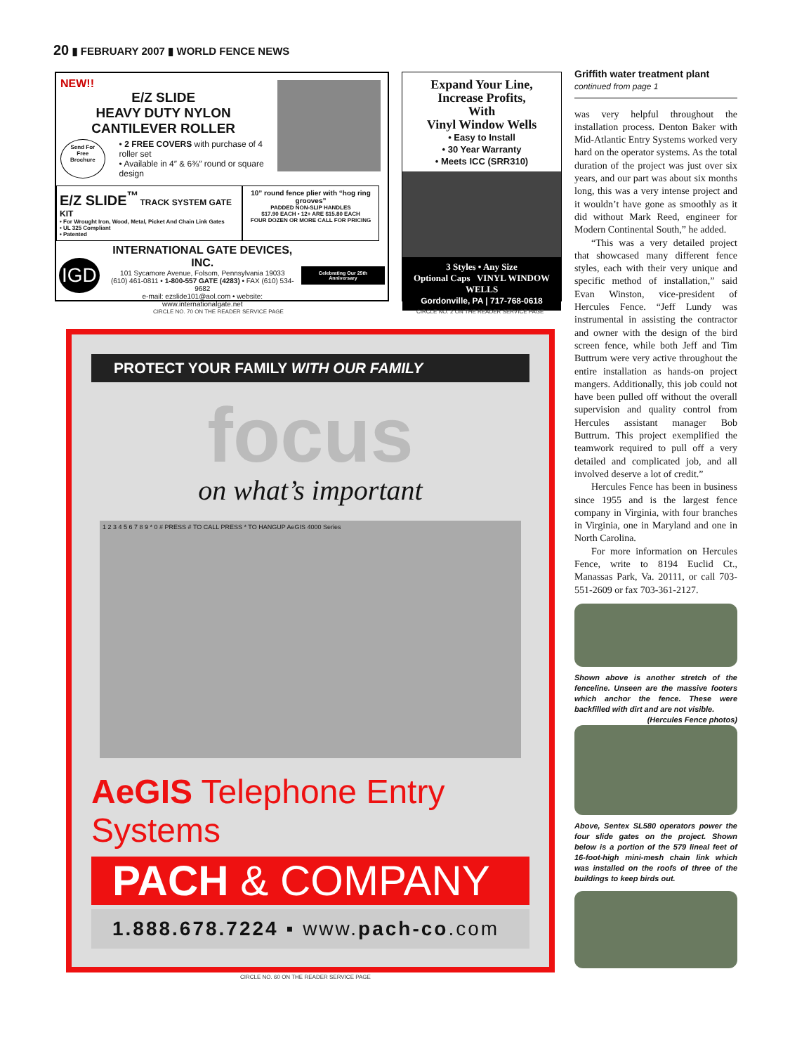20 ▮ FEBRUARY 2007 ▮ WORLD FENCE NEWS
NEW!!
E/Z SLIDE
HEAVY DUTY NYLON
CANTILEVER ROLLER
Send For Free Brochure
• 2 FREE COVERS with purchase of 4 roller set
• Available in 4″ & 6⅜″ round or square design
E/Z SLIDE<sup>™</sup> TRACK SYSTEM GATE KIT
• For Wrought Iron, Wood, Metal, Picket And Chain Link Gates
• UL 325 Compliant
• Patented
10” round fence plier with “hog ring grooves”
PADDED NON-SLIP HANDLES
$17.90 EACH • 12+ ARE $15.80 EACH
FOUR DOZEN OR MORE CALL FOR PRICING
IGD
INTERNATIONAL GATE DEVICES, INC.
101 Sycamore Avenue, Folsom, Pennsylvania 19033
(610) 461-0811 • 1-800-557 GATE (4283) • FAX (610) 534-9682
e-mail: ezslide101@aol.com • website: www.internationalgate.net
Celebrating Our 25th Anniversary
CIRCLE NO. 70 ON THE READER SERVICE PAGE
Expand Your Line,
Increase Profits,
With
Vinyl Window Wells
• Easy to Install
• 30 Year Warranty
• Meets ICC (SRR310)
3 Styles • Any Size
Optional Caps VINYL WINDOW WELLS
Gordonville, PA | 717-768-0618
CIRCLE NO. 2 ON THE READER SERVICE PAGE
PROTECT YOUR FAMILY WITH OUR FAMILY
focus
on what’s important
1 2 3 4 5 6 7 8 9 * 0 # PRESS # TO CALL PRESS * TO HANGUP AeGIS 4000 Series
AeGIS Telephone Entry Systems
PACH & COMPANY
1.888.678.7224 ▪ www.pach-co.com
CIRCLE NO. 60 ON THE READER SERVICE PAGE
Griffith water treatment plant
continued from page 1
was very helpful throughout the installation process. Denton Baker with Mid-Atlantic Entry Systems worked very hard on the operator systems. As the total duration of the project was just over six years, and our part was about six months long, this was a very intense project and it wouldn’t have gone as smoothly as it did without Mark Reed, engineer for Modern Continental South,” he added.
“This was a very detailed project that showcased many different fence styles, each with their very unique and specific method of installation,” said Evan Winston, vice-president of Hercules Fence. “Jeff Lundy was instrumental in assisting the contractor and owner with the design of the bird screen fence, while both Jeff and Tim Buttrum were very active throughout the entire installation as hands-on project mangers. Additionally, this job could not have been pulled off without the overall supervision and quality control from Hercules assistant manager Bob Buttrum. This project exemplified the teamwork required to pull off a very detailed and complicated job, and all involved deserve a lot of credit.”
Hercules Fence has been in business since 1955 and is the largest fence company in Virginia, with four branches in Virginia, one in Maryland and one in North Carolina.
For more information on Hercules Fence, write to 8194 Euclid Ct., Manassas Park, Va. 20111, or call 703-551-2609 or fax 703-361-2127.
Shown above is another stretch of the fenceline. Unseen are the massive footers which anchor the fence. These were backfilled with dirt and are not visible. (Hercules Fence photos)
Above, Sentex SL580 operators power the four slide gates on the project. Shown below is a portion of the 579 lineal feet of 16-foot-high mini-mesh chain link which was installed on the roofs of three of the buildings to keep birds out.